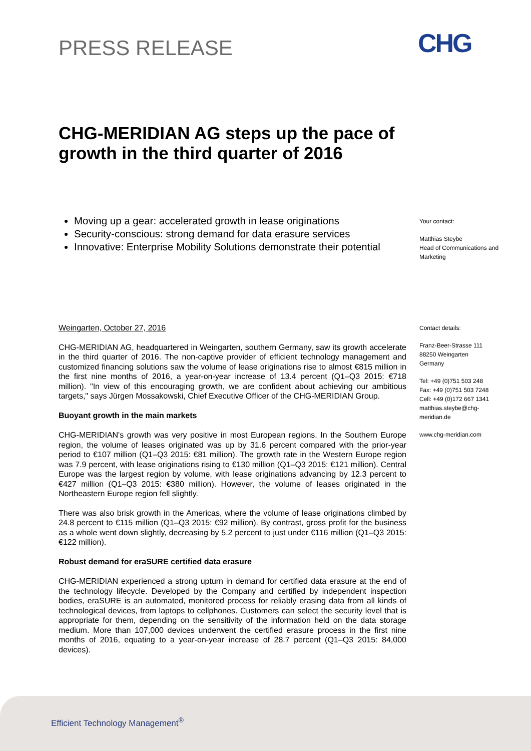PRESS RELEASE CHG
CHG-MERIDIAN AG steps up the pace of growth in the third quarter of 2016
Moving up a gear: accelerated growth in lease originations
Security-conscious: strong demand for data erasure services
Innovative: Enterprise Mobility Solutions demonstrate their potential
Your contact:
Matthias Steybe
Head of Communications and Marketing
Contact details:
Franz-Beer-Strasse 111
88250 Weingarten
Germany
Tel: +49 (0)751 503 248
Fax: +49 (0)751 503 7248
Cell: +49 (0)172 667 1341
matthias.steybe@chg-meridian.de
www.chg-meridian.com
Weingarten, October 27, 2016
CHG-MERIDIAN AG, headquartered in Weingarten, southern Germany, saw its growth accelerate in the third quarter of 2016. The non-captive provider of efficient technology management and customized financing solutions saw the volume of lease originations rise to almost €815 million in the first nine months of 2016, a year-on-year increase of 13.4 percent (Q1–Q3 2015: €718 million). "In view of this encouraging growth, we are confident about achieving our ambitious targets," says Jürgen Mossakowski, Chief Executive Officer of the CHG-MERIDIAN Group.
Buoyant growth in the main markets
CHG-MERIDIAN's growth was very positive in most European regions. In the Southern Europe region, the volume of leases originated was up by 31.6 percent compared with the prior-year period to €107 million (Q1–Q3 2015: €81 million). The growth rate in the Western Europe region was 7.9 percent, with lease originations rising to €130 million (Q1–Q3 2015: €121 million). Central Europe was the largest region by volume, with lease originations advancing by 12.3 percent to €427 million (Q1–Q3 2015: €380 million). However, the volume of leases originated in the Northeastern Europe region fell slightly.
There was also brisk growth in the Americas, where the volume of lease originations climbed by 24.8 percent to €115 million (Q1–Q3 2015: €92 million). By contrast, gross profit for the business as a whole went down slightly, decreasing by 5.2 percent to just under €116 million (Q1–Q3 2015: €122 million).
Robust demand for eraSURE certified data erasure
CHG-MERIDIAN experienced a strong upturn in demand for certified data erasure at the end of the technology lifecycle. Developed by the Company and certified by independent inspection bodies, eraSURE is an automated, monitored process for reliably erasing data from all kinds of technological devices, from laptops to cellphones. Customers can select the security level that is appropriate for them, depending on the sensitivity of the information held on the data storage medium. More than 107,000 devices underwent the certified erasure process in the first nine months of 2016, equating to a year-on-year increase of 28.7 percent (Q1–Q3 2015: 84,000 devices).
Efficient Technology Management<sup>®</sup>